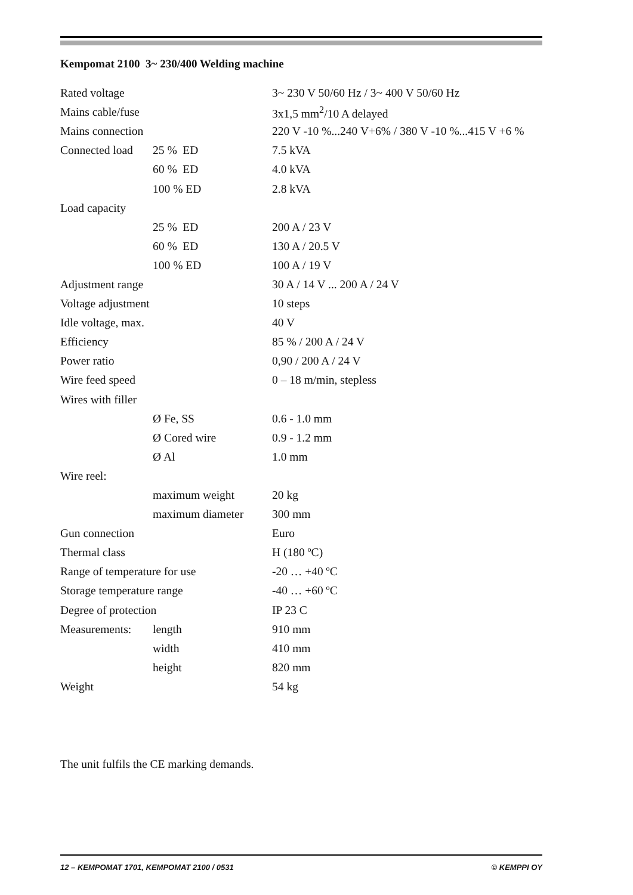Kempomat 2100 3~ 230/400 Welding machine
| Rated voltage | | 3~ 230 V 50/60 Hz / 3~ 400 V 50/60 Hz |
| Mains cable/fuse | | 3x1,5 mm<sup>2</sup>/10 A delayed |
| Mains connection | | 220 V -10 %...240 V+6% / 380 V -10 %...415 V +6 % |
| Connected load | 25 % ED | 7.5 kVA |
| | 60 % ED | 4.0 kVA |
| | 100 % ED | 2.8 kVA |
| Load capacity | | |
| | 25 % ED | 200 A / 23 V |
| | 60 % ED | 130 A / 20.5 V |
| | 100 % ED | 100 A / 19 V |
| Adjustment range | | 30 A / 14 V ... 200 A / 24 V |
| Voltage adjustment | | 10 steps |
| Idle voltage, max. | | 40 V |
| Efficiency | | 85 % / 200 A / 24 V |
| Power ratio | | 0,90 / 200 A / 24 V |
| Wire feed speed | | 0 – 18 m/min, stepless |
| Wires with filler | | |
| | Ø Fe, SS | 0.6 - 1.0 mm |
| | Ø Cored wire | 0.9 - 1.2 mm |
| | Ø Al | 1.0 mm |
| Wire reel: | | |
| | maximum weight | 20 kg |
| | maximum diameter | 300 mm |
| Gun connection | | Euro |
| Thermal class | | H (180 ºC) |
| Range of temperature for use | | -20 … +40 ºC |
| Storage temperature range | | -40 … +60 ºC |
| Degree of protection | | IP 23 C |
| Measurements: | length | 910 mm |
| | width | 410 mm |
| | height | 820 mm |
| Weight | | 54 kg |
The unit fulfils the CE marking demands.
12 – KEMPOMAT 1701, KEMPOMAT 2100 / 0531 © KEMPPI OY